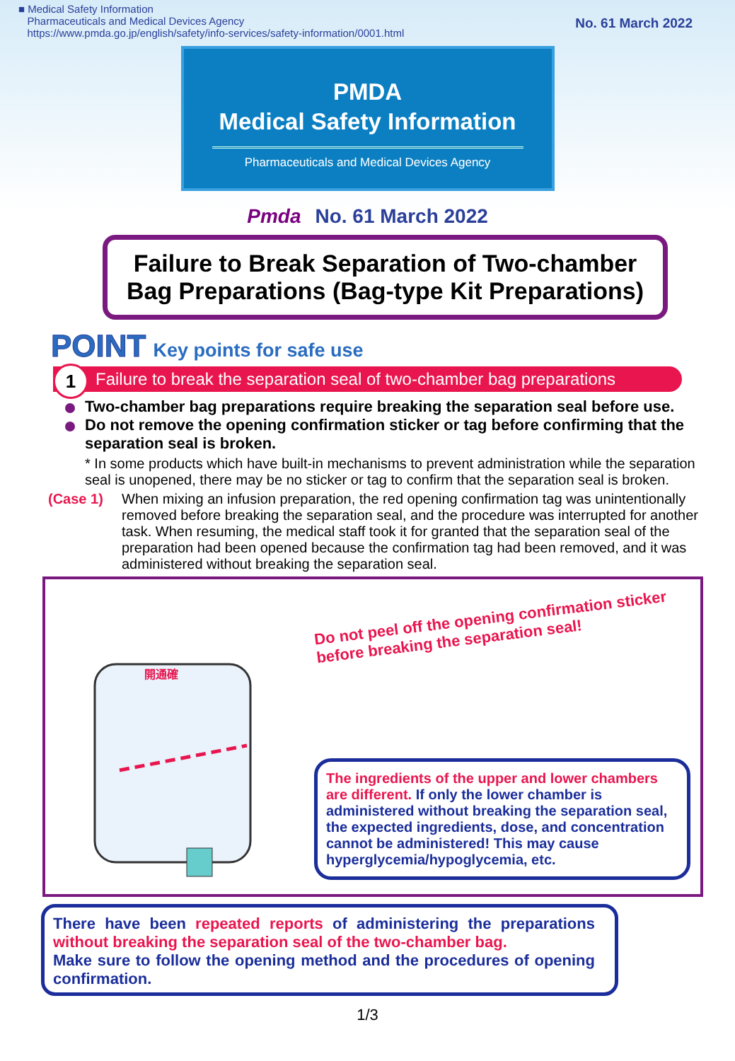■ Medical Safety Information
Pharmaceuticals and Medical Devices Agency
https://www.pmda.go.jp/english/safety/info-services/safety-information/0001.html
No. 61 March 2022
PMDA
Medical Safety Information
Pharmaceuticals and Medical Devices Agency
Pmda No. 61 March 2022
Failure to Break Separation of Two-chamber
Bag Preparations (Bag-type Kit Preparations)
POINT Key points for safe use
1 Failure to break the separation seal of two-chamber bag preparations
Two-chamber bag preparations require breaking the separation seal before use.
Do not remove the opening confirmation sticker or tag before confirming that the separation seal is broken.
* In some products which have built-in mechanisms to prevent administration while the separation seal is unopened, there may be no sticker or tag to confirm that the separation seal is broken.
(Case 1) When mixing an infusion preparation, the red opening confirmation tag was unintentionally removed before breaking the separation seal, and the procedure was interrupted for another task. When resuming, the medical staff took it for granted that the separation seal of the preparation had been opened because the confirmation tag had been removed, and it was administered without breaking the separation seal.
開通確
Do not peel off the opening confirmation sticker before breaking the separation seal!
The ingredients of the upper and lower chambers are different. If only the lower chamber is administered without breaking the separation seal, the expected ingredients, dose, and concentration cannot be administered! This may cause hyperglycemia/hypoglycemia, etc.
There have been repeated reports of administering the preparations without breaking the separation seal of the two-chamber bag.
Make sure to follow the opening method and the procedures of opening confirmation.
1/3